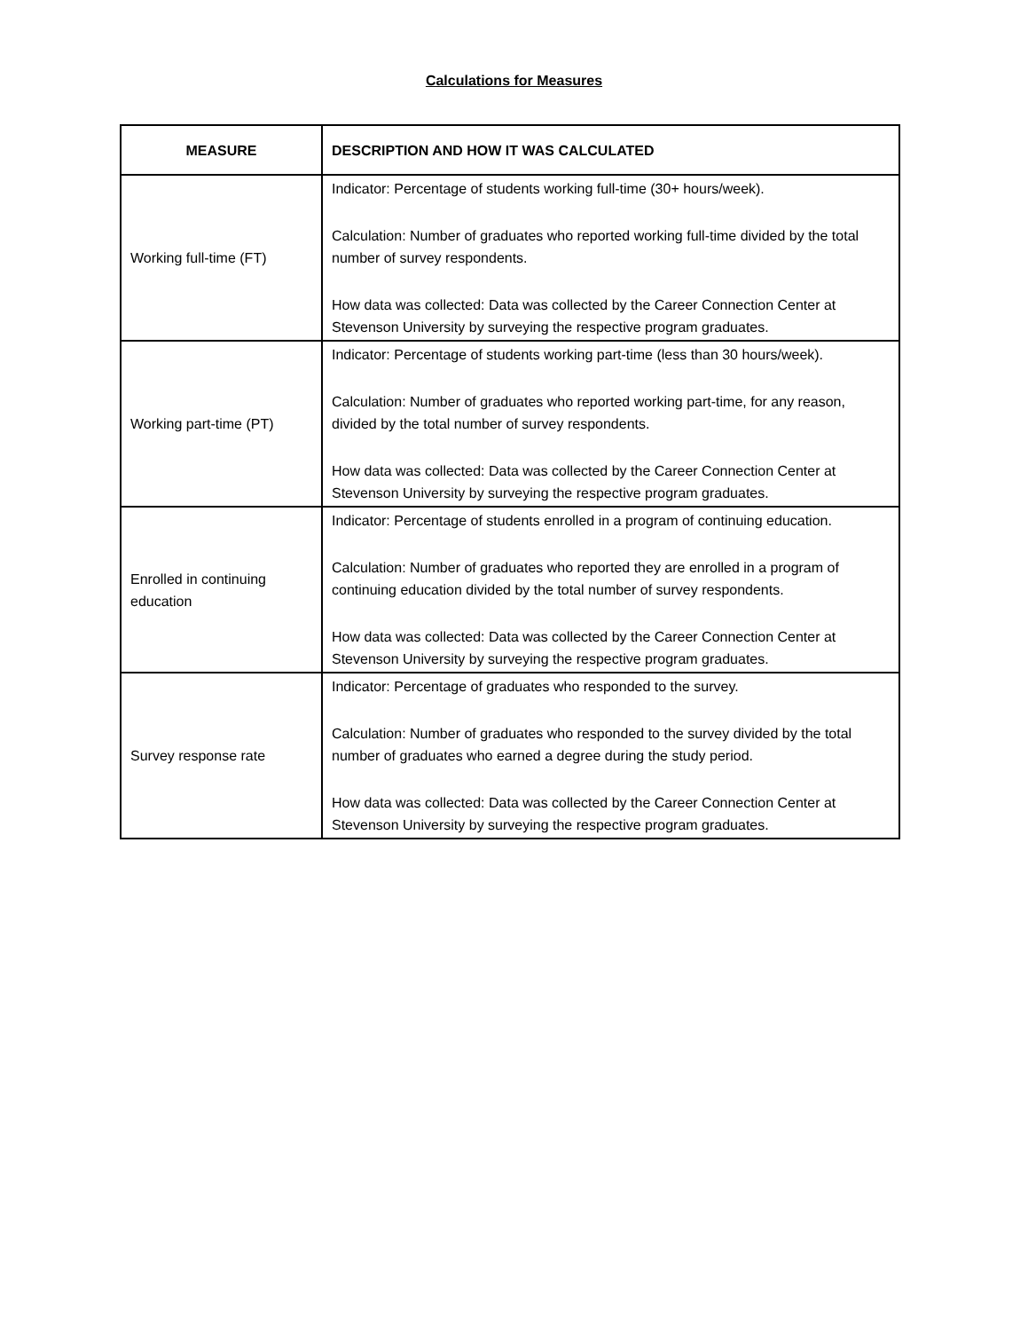Calculations for Measures
| MEASURE | DESCRIPTION AND HOW IT WAS CALCULATED |
| --- | --- |
| Working full-time (FT) | Indicator: Percentage of students working full-time (30+ hours/week). Calculation: Number of graduates who reported working full-time divided by the total number of survey respondents. How data was collected: Data was collected by the Career Connection Center at Stevenson University by surveying the respective program graduates. |
| Working part-time (PT) | Indicator: Percentage of students working part-time (less than 30 hours/week). Calculation: Number of graduates who reported working part-time, for any reason, divided by the total number of survey respondents. How data was collected: Data was collected by the Career Connection Center at Stevenson University by surveying the respective program graduates. |
| Enrolled in continuing education | Indicator: Percentage of students enrolled in a program of continuing education. Calculation: Number of graduates who reported they are enrolled in a program of continuing education divided by the total number of survey respondents. How data was collected: Data was collected by the Career Connection Center at Stevenson University by surveying the respective program graduates. |
| Survey response rate | Indicator: Percentage of graduates who responded to the survey. Calculation: Number of graduates who responded to the survey divided by the total number of graduates who earned a degree during the study period. How data was collected: Data was collected by the Career Connection Center at Stevenson University by surveying the respective program graduates. |